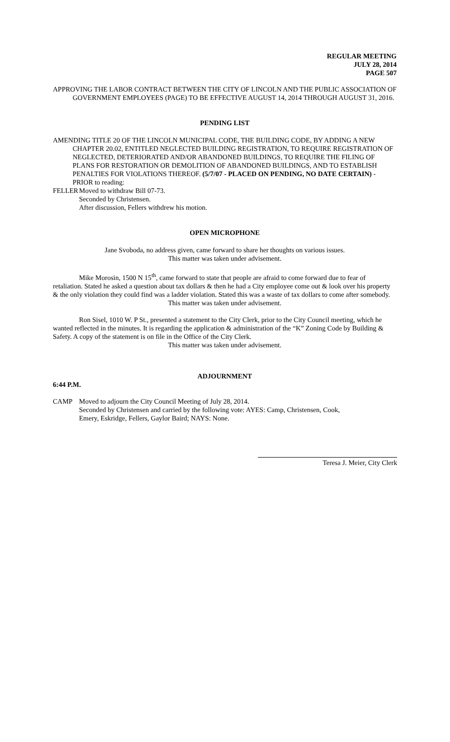REGULAR MEETING
JULY 28, 2014
PAGE 507
APPROVING THE LABOR CONTRACT BETWEEN THE CITY OF LINCOLN AND THE PUBLIC ASSOCIATION OF GOVERNMENT EMPLOYEES (PAGE) TO BE EFFECTIVE AUGUST 14, 2014 THROUGH AUGUST 31, 2016.
PENDING LIST
AMENDING TITLE 20 OF THE LINCOLN MUNICIPAL CODE, THE BUILDING CODE, BY ADDING A NEW CHAPTER 20.02, ENTITLED NEGLECTED BUILDING REGISTRATION, TO REQUIRE REGISTRATION OF NEGLECTED, DETERIORATED AND/OR ABANDONED BUILDINGS, TO REQUIRE THE FILING OF PLANS FOR RESTORATION OR DEMOLITION OF ABANDONED BUILDINGS, AND TO ESTABLISH PENALTIES FOR VIOLATIONS THEREOF. (5/7/07 - PLACED ON PENDING, NO DATE CERTAIN) - PRIOR to reading:
FELLER Moved to withdraw Bill 07-73.
Seconded by Christensen.
After discussion, Fellers withdrew his motion.
OPEN MICROPHONE
Jane Svoboda, no address given, came forward to share her thoughts on various issues.
This matter was taken under advisement.
Mike Morosin, 1500 N 15<sup>th</sup>, came forward to state that people are afraid to come forward due to fear of retaliation. Stated he asked a question about tax dollars & then he had a City employee come out & look over his property & the only violation they could find was a ladder violation. Stated this was a waste of tax dollars to come after somebody.
This matter was taken under advisement.
Ron Sisel, 1010 W. P St., presented a statement to the City Clerk, prior to the City Council meeting, which he wanted reflected in the minutes. It is regarding the application & administration of the “K” Zoning Code by Building & Safety. A copy of the statement is on file in the Office of the City Clerk.
This matter was taken under advisement.
ADJOURNMENT
6:44 P.M.
CAMP Moved to adjourn the City Council Meeting of July 28, 2014.
Seconded by Christensen and carried by the following vote: AYES: Camp, Christensen, Cook,
Emery, Eskridge, Fellers, Gaylor Baird; NAYS: None.
Teresa J. Meier, City Clerk